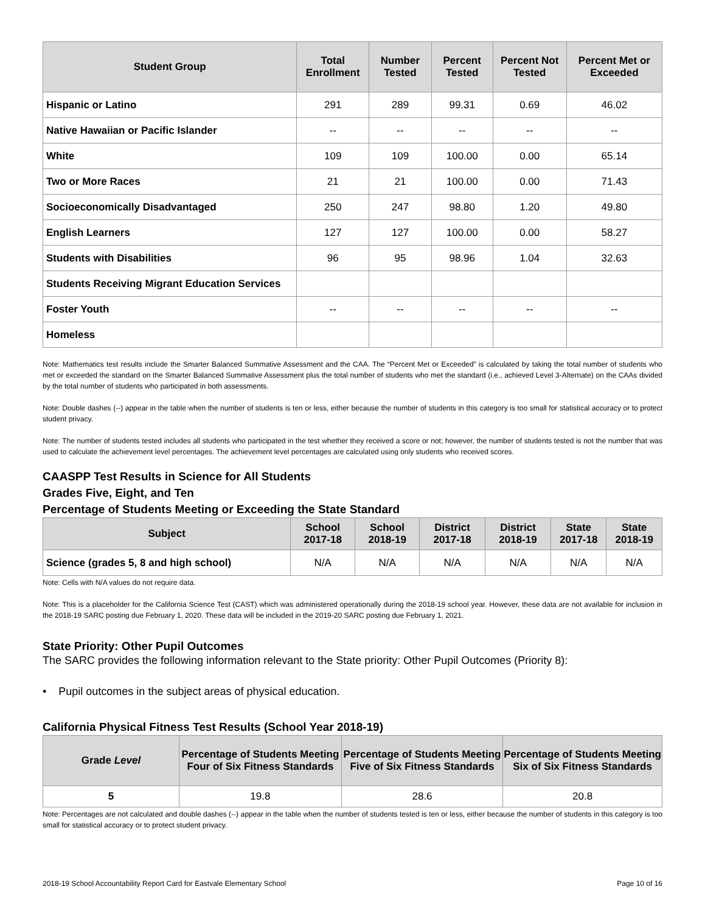| Student Group | Total Enrollment | Number Tested | Percent Tested | Percent Not Tested | Percent Met or Exceeded |
| --- | --- | --- | --- | --- | --- |
| Hispanic or Latino | 291 | 289 | 99.31 | 0.69 | 46.02 |
| Native Hawaiian or Pacific Islander | -- | -- | -- | -- | -- |
| White | 109 | 109 | 100.00 | 0.00 | 65.14 |
| Two or More Races | 21 | 21 | 100.00 | 0.00 | 71.43 |
| Socioeconomically Disadvantaged | 250 | 247 | 98.80 | 1.20 | 49.80 |
| English Learners | 127 | 127 | 100.00 | 0.00 | 58.27 |
| Students with Disabilities | 96 | 95 | 98.96 | 1.04 | 32.63 |
| Students Receiving Migrant Education Services | | | | | |
| Foster Youth | -- | -- | -- | -- | -- |
| Homeless | | | | | |
Note: Mathematics test results include the Smarter Balanced Summative Assessment and the CAA. The “Percent Met or Exceeded” is calculated by taking the total number of students who met or exceeded the standard on the Smarter Balanced Summative Assessment plus the total number of students who met the standard (i.e., achieved Level 3-Alternate) on the CAAs divided by the total number of students who participated in both assessments.
Note: Double dashes (--) appear in the table when the number of students is ten or less, either because the number of students in this category is too small for statistical accuracy or to protect student privacy.
Note: The number of students tested includes all students who participated in the test whether they received a score or not; however, the number of students tested is not the number that was used to calculate the achievement level percentages. The achievement level percentages are calculated using only students who received scores.
CAASPP Test Results in Science for All Students
Grades Five, Eight, and Ten
Percentage of Students Meeting or Exceeding the State Standard
| Subject | School 2017-18 | School 2018-19 | District 2017-18 | District 2018-19 | State 2017-18 | State 2018-19 |
| --- | --- | --- | --- | --- | --- | --- |
| Science (grades 5, 8 and high school) | N/A | N/A | N/A | N/A | N/A | N/A |
Note: Cells with N/A values do not require data.
Note: This is a placeholder for the California Science Test (CAST) which was administered operationally during the 2018-19 school year. However, these data are not available for inclusion in the 2018-19 SARC posting due February 1, 2020. These data will be included in the 2019-20 SARC posting due February 1, 2021.
State Priority: Other Pupil Outcomes
The SARC provides the following information relevant to the State priority: Other Pupil Outcomes (Priority 8):
• Pupil outcomes in the subject areas of physical education.
California Physical Fitness Test Results (School Year 2018-19)
| Grade Level | Percentage of Students Meeting Four of Six Fitness Standards | Percentage of Students Meeting Five of Six Fitness Standards | Percentage of Students Meeting Six of Six Fitness Standards |
| --- | --- | --- | --- |
| 5 | 19.8 | 28.6 | 20.8 |
Note: Percentages are not calculated and double dashes (--) appear in the table when the number of students tested is ten or less, either because the number of students in this category is too small for statistical accuracy or to protect student privacy.
2018-19 School Accountability Report Card for Eastvale Elementary School Page 10 of 16